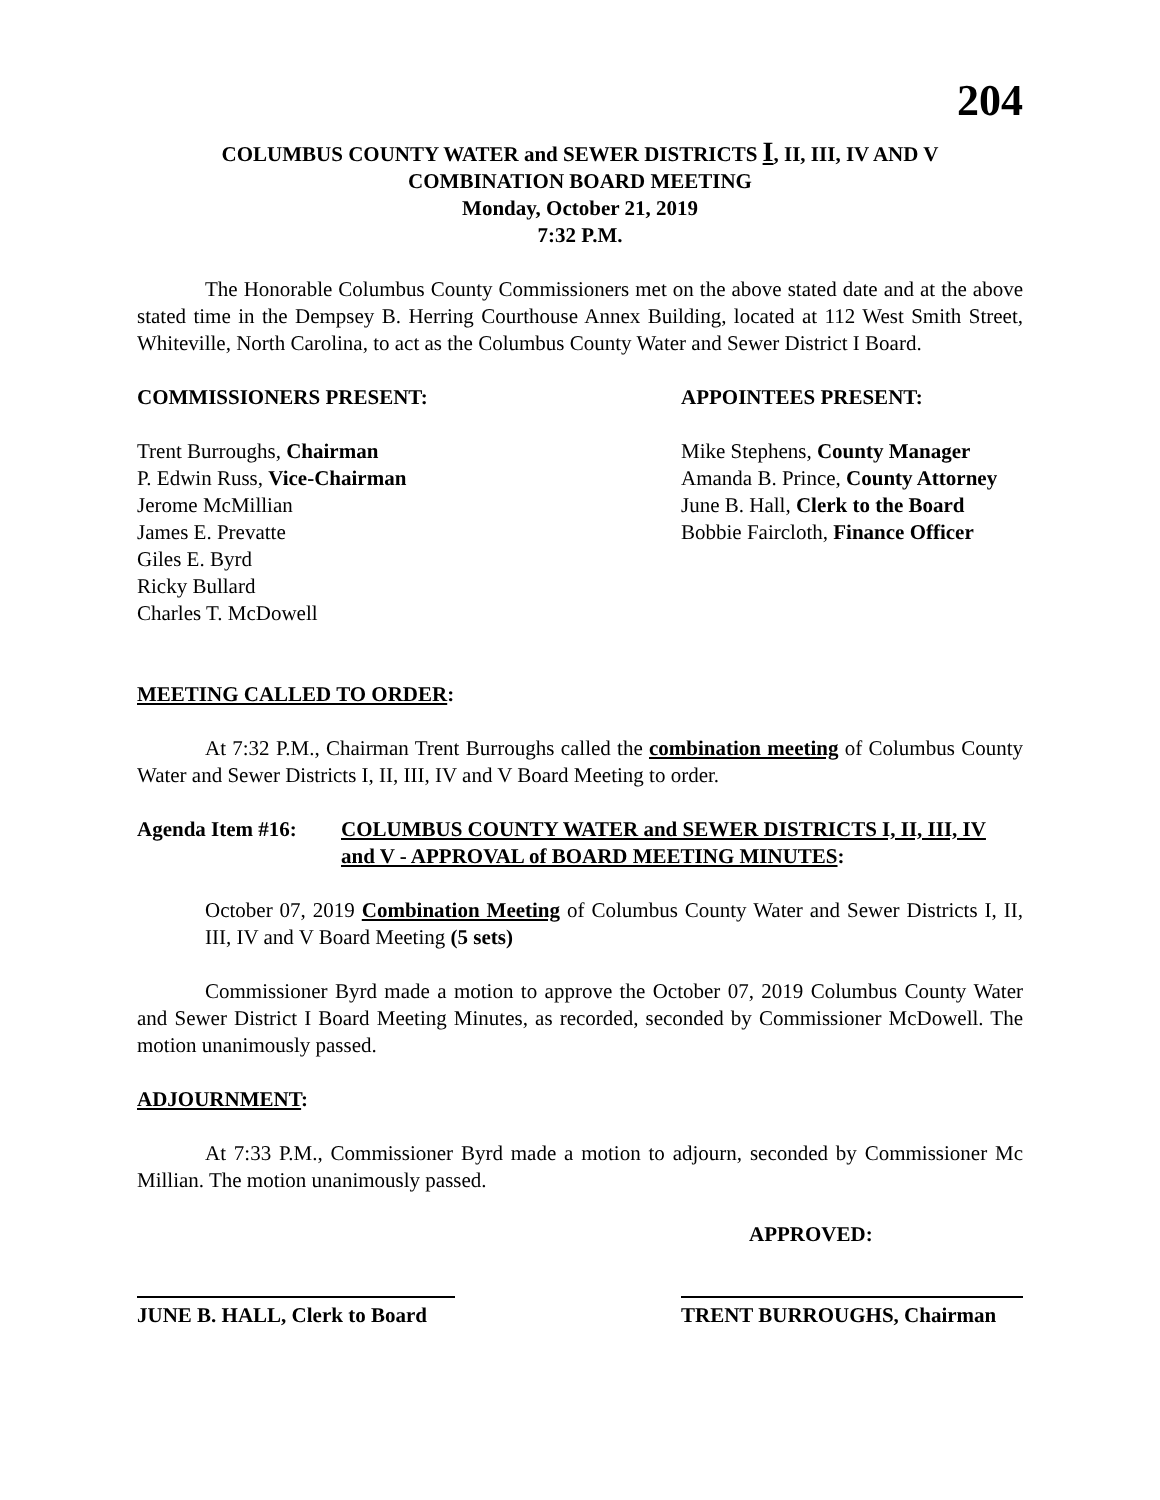204
COLUMBUS COUNTY WATER and SEWER DISTRICTS I, II, III, IV AND V
COMBINATION BOARD MEETING
Monday, October 21, 2019
7:32 P.M.
The Honorable Columbus County Commissioners met on the above stated date and at the above stated time in the Dempsey B. Herring Courthouse Annex Building, located at 112 West Smith Street, Whiteville, North Carolina, to act as the Columbus County Water and Sewer District I Board.
COMMISSIONERS PRESENT: APPOINTEES PRESENT:
Trent Burroughs, Chairman
P. Edwin Russ, Vice-Chairman
Jerome McMillian
James E. Prevatte
Giles E. Byrd
Ricky Bullard
Charles T. McDowell
Mike Stephens, County Manager
Amanda B. Prince, County Attorney
June B. Hall, Clerk to the Board
Bobbie Faircloth, Finance Officer
MEETING CALLED TO ORDER:
At 7:32 P.M., Chairman Trent Burroughs called the combination meeting of Columbus County Water and Sewer Districts I, II, III, IV and V Board Meeting to order.
Agenda Item #16: COLUMBUS COUNTY WATER and SEWER DISTRICTS I, II, III, IV and V - APPROVAL of BOARD MEETING MINUTES:
October 07, 2019 Combination Meeting of Columbus County Water and Sewer Districts I, II, III, IV and V Board Meeting (5 sets)
Commissioner Byrd made a motion to approve the October 07, 2019 Columbus County Water and Sewer District I Board Meeting Minutes, as recorded, seconded by Commissioner McDowell. The motion unanimously passed.
ADJOURNMENT:
At 7:33 P.M., Commissioner Byrd made a motion to adjourn, seconded by Commissioner Mc Millian. The motion unanimously passed.
APPROVED:
JUNE B. HALL, Clerk to Board
TRENT BURROUGHS, Chairman